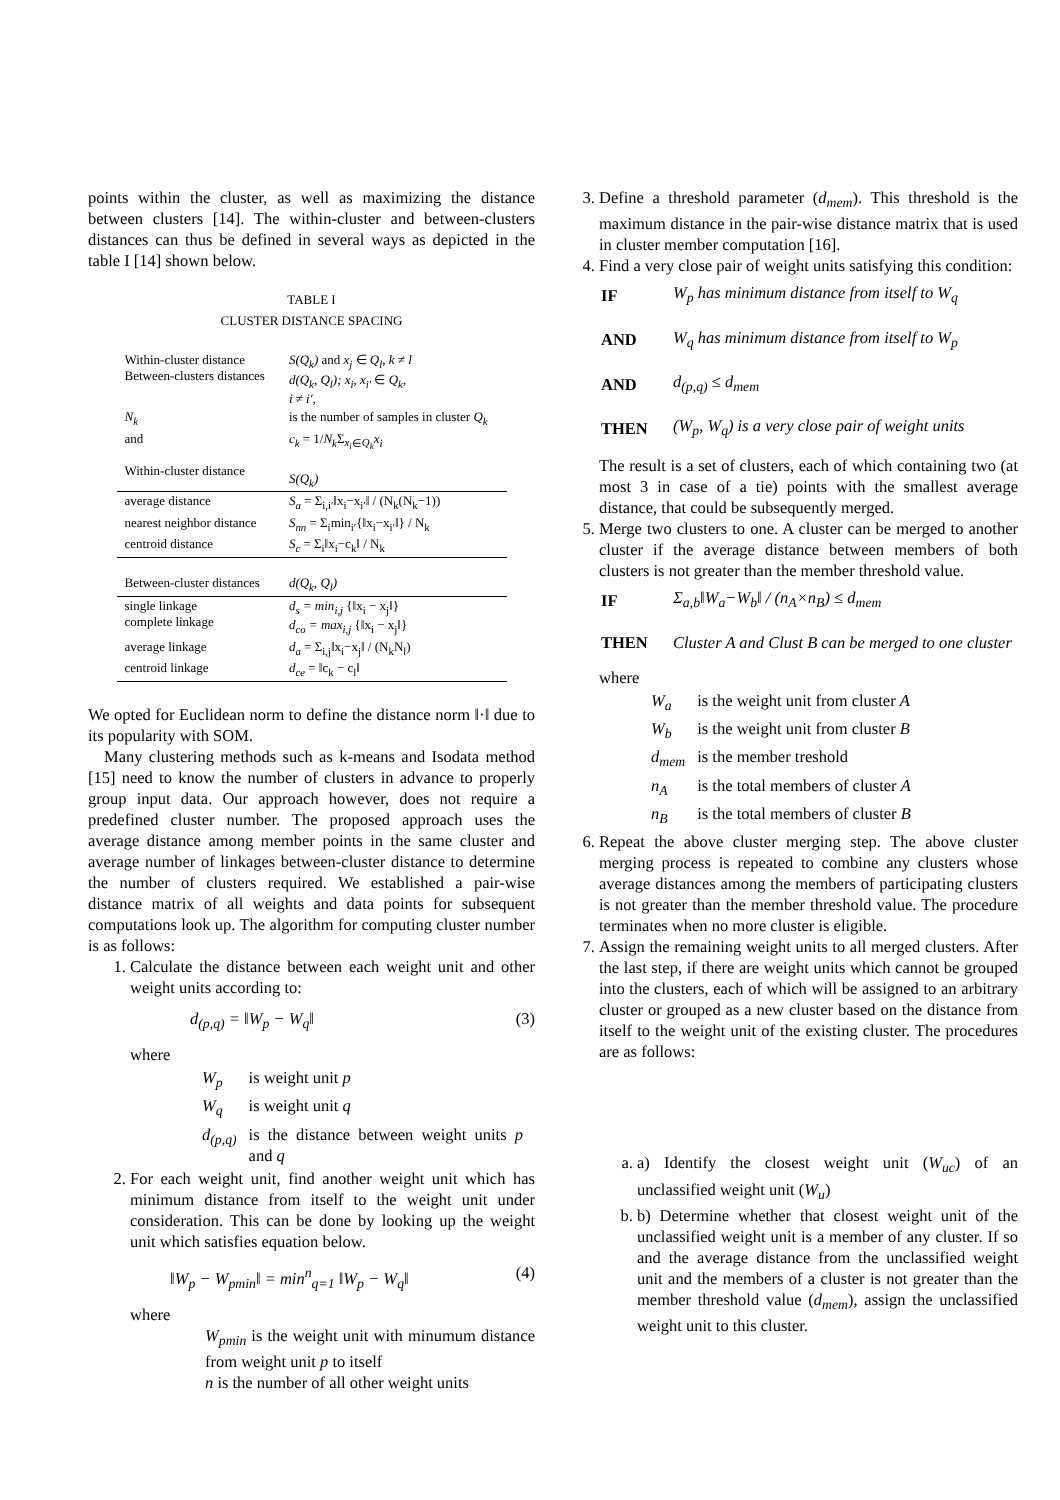points within the cluster, as well as maximizing the distance between clusters [14]. The within-cluster and between-clusters distances can thus be defined in several ways as depicted in the table I [14] shown below.
TABLE I
CLUSTER DISTANCE SPACING
| Within-cluster distance Between-clusters distances | S(Q<sub>k</sub>) and x<sub>j</sub> ∈ Q<sub>l</sub>, k ≠ l d(Q<sub>k</sub>, Q<sub>l</sub>); x<sub>i</sub>, x<sub>i′</sub> ∈ Q<sub>k</sub> , i ≠ i′ , |
| N<sub>k</sub> | is the number of samples in cluster Q<sub>k</sub> |
| and Within-cluster distance | c<sub>k</sub> = 1/ N<sub>k</sub> Σ<sub>x<sub>i</sub>∈Q<sub>k</sub></sub> x<sub>i</sub> S(Q<sub>k</sub>) |
| average distance | S<sub>a</sub> = Σ<sub>i,i′</sub>‖x<sub>i</sub>−x<sub>i′</sub>‖ / (N<sub>k</sub>(N<sub>k</sub>−1)) |
| nearest neighbor distance | S<sub>nn</sub> = Σ<sub>i</sub>min<sub>i′</sub>{‖x<sub>i</sub>−x<sub>i′</sub>‖} / N<sub>k</sub> |
| centroid distance | S<sub>c</sub> = Σ<sub>i</sub>‖x<sub>i</sub>−c<sub>k</sub>‖ / N<sub>k</sub> |
| Between-cluster distances | d(Q<sub>k</sub>, Q<sub>l</sub>) |
| single linkage complete linkage | d<sub>s</sub> = min<sub>i,j</sub> {‖x<sub>i</sub> − x<sub>j</sub>‖} d<sub>co</sub> = max<sub>i,j</sub> {‖x<sub>i</sub> − x<sub>j</sub>‖} |
| average linkage | d<sub>a</sub> = Σ<sub>i,j</sub>‖x<sub>i</sub>−x<sub>j</sub>‖ / (N<sub>k</sub>N<sub>l</sub>) |
| centroid linkage | d<sub>ce</sub> = ‖c<sub>k</sub> − c<sub>l</sub>‖ |
We opted for Euclidean norm to define the distance norm ‖·‖ due to its popularity with SOM.
Many clustering methods such as k-means and Isodata method [15] need to know the number of clusters in advance to properly group input data. Our approach however, does not require a predefined cluster number. The proposed approach uses the average distance among member points in the same cluster and average number of linkages between-cluster distance to determine the number of clusters required. We established a pair-wise distance matrix of all weights and data points for subsequent computations look up. The algorithm for computing cluster number is as follows:
1. Calculate the distance between each weight unit and other weight units according to:
d<sub>(p,q)</sub> = ‖W<sub>p</sub> − W<sub>q</sub>‖ (3)
where
| W<sub>p</sub> | is weight unit p |
| W<sub>q</sub> | is weight unit q |
| d<sub>(p,q)</sub> | is the distance between weight units p and q |
2. For each weight unit, find another weight unit which has minimum distance from itself to the weight unit under consideration. This can be done by looking up the weight unit which satisfies equation below.
‖W<sub>p</sub> − W<sub>pmin</sub>‖ = min<sup>n</sup><sub>q=1</sub> ‖W<sub>p</sub> − W<sub>q</sub>‖ (4)
where
W<sub>pmin</sub> is the weight unit with minumum distance from weight unit p to itself
n is the number of all other weight units
3. Define a threshold parameter (d<sub>mem</sub>). This threshold is the maximum distance in the pair-wise distance matrix that is used in cluster member computation [16].
4. Find a very close pair of weight units satisfying this condition:
| IF | W<sub>p</sub> has minimum distance from itself to W<sub>q</sub> |
| AND | W<sub>q</sub> has minimum distance from itself to W<sub>p</sub> |
| AND | d<sub>(p,q)</sub> ≤ d<sub>mem</sub> |
| THEN | (W<sub>p</sub>, W<sub>q</sub>) is a very close pair of weight units |
The result is a set of clusters, each of which containing two (at most 3 in case of a tie) points with the smallest average distance, that could be subsequently merged.
5. Merge two clusters to one. A cluster can be merged to another cluster if the average distance between members of both clusters is not greater than the member threshold value.
| IF | Σ<sub>a,b</sub>‖W<sub>a</sub>−W<sub>b</sub>‖ / (n<sub>A</sub>×n<sub>B</sub>) ≤ d<sub>mem</sub> |
| THEN | Cluster A and Clust B can be merged to one cluster |
where
| W<sub>a</sub> | is the weight unit from cluster A |
| W<sub>b</sub> | is the weight unit from cluster B |
| d<sub>mem</sub> | is the member treshold |
| n<sub>A</sub> | is the total members of cluster A |
| n<sub>B</sub> | is the total members of cluster B |
6. Repeat the above cluster merging step. The above cluster merging process is repeated to combine any clusters whose average distances among the members of participating clusters is not greater than the member threshold value. The procedure terminates when no more cluster is eligible.
7. Assign the remaining weight units to all merged clusters. After the last step, if there are weight units which cannot be grouped into the clusters, each of which will be assigned to an arbitrary cluster or grouped as a new cluster based on the distance from itself to the weight unit of the existing cluster. The procedures are as follows:
a. a) Identify the closest weight unit (W<sub>uc</sub>) of an unclassified weight unit (W<sub>u</sub>)
b. b) Determine whether that closest weight unit of the unclassified weight unit is a member of any cluster. If so and the average distance from the unclassified weight unit and the members of a cluster is not greater than the member threshold value (d<sub>mem</sub>), assign the unclassified weight unit to this cluster.